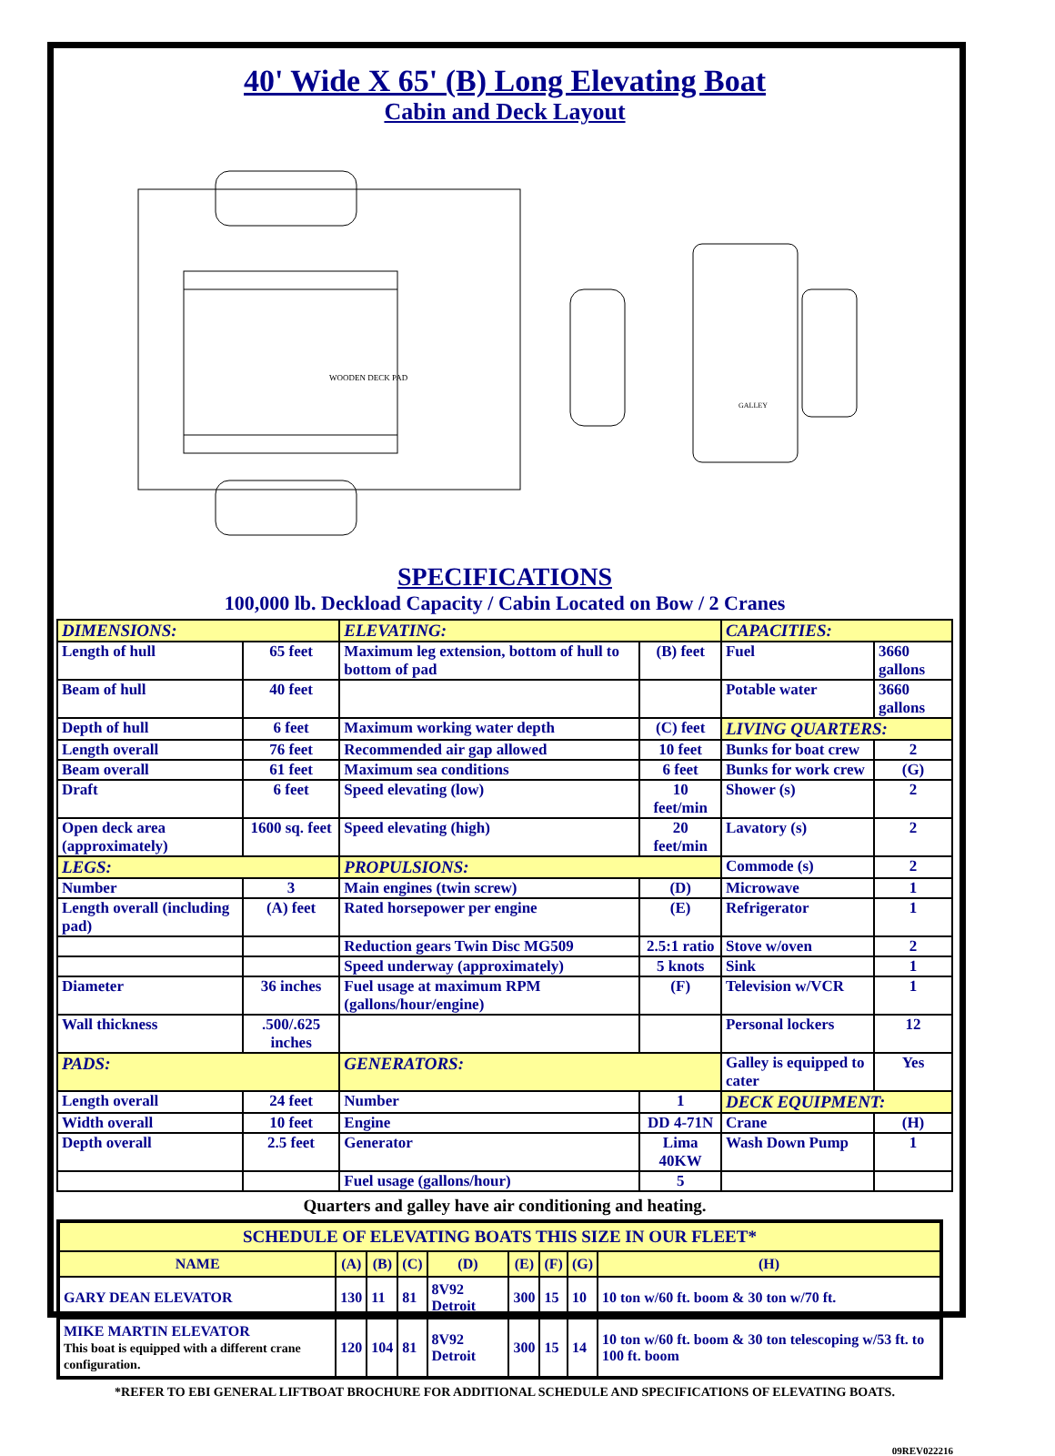40' Wide X 65' (B) Long Elevating Boat
Cabin and Deck Layout
WOODEN DECK PAD
GALLEY
SPECIFICATIONS
100,000 lb. Deckload Capacity / Cabin Located on Bow / 2 Cranes
| DIMENSIONS: | | ELEVATING: | | CAPACITIES: | |
| Length of hull | 65 feet | Maximum leg extension, bottom of hull to bottom of pad | (B) feet | Fuel | 3660 gallons |
| Beam of hull | 40 feet | | | Potable water | 3660 gallons |
| Depth of hull | 6 feet | Maximum working water depth | (C) feet | LIVING QUARTERS: | |
| Length overall | 76 feet | Recommended air gap allowed | 10 feet | Bunks for boat crew | 2 |
| Beam overall | 61 feet | Maximum sea conditions | 6 feet | Bunks for work crew | (G) |
| Draft | 6 feet | Speed elevating (low) | 10 feet/min | Shower (s) | 2 |
| Open deck area (approximately) | 1600 sq. feet | Speed elevating (high) | 20 feet/min | Lavatory (s) | 2 |
| LEGS: | | PROPULSIONS: | | Commode (s) | 2 |
| Number | 3 | Main engines (twin screw) | (D) | Microwave | 1 |
| Length overall (including pad) | (A) feet | Rated horsepower per engine | (E) | Refrigerator | 1 |
| | | Reduction gears Twin Disc MG509 | 2.5:1 ratio | Stove w/oven | 2 |
| | | Speed underway (approximately) | 5 knots | Sink | 1 |
| Diameter | 36 inches | Fuel usage at maximum RPM (gallons/hour/engine) | (F) | Television w/VCR | 1 |
| Wall thickness | .500/.625 inches | | | Personal lockers | 12 |
| PADS: | | GENERATORS: | | Galley is equipped to cater | Yes |
| Length overall | 24 feet | Number | 1 | DECK EQUIPMENT: | |
| Width overall | 10 feet | Engine | DD 4-71N | Crane | (H) |
| Depth overall | 2.5 feet | Generator | Lima 40KW | Wash Down Pump | 1 |
| | | Fuel usage (gallons/hour) | 5 | | |
Quarters and galley have air conditioning and heating.
| SCHEDULE OF ELEVATING BOATS THIS SIZE IN OUR FLEET* | | | | | | | | |
| --- | --- | --- | --- | --- | --- | --- | --- | --- |
| NAME | (A) | (B) | (C) | (D) | (E) | (F) | (G) | (H) |
| GARY DEAN ELEVATOR | 130 | 11 | 81 | 8V92 Detroit | 300 | 15 | 10 | 10 ton w/60 ft. boom & 30 ton w/70 ft. |
| MIKE MARTIN ELEVATOR This boat is equipped with a different crane configuration. | 120 | 104 | 81 | 8V92 Detroit | 300 | 15 | 14 | 10 ton w/60 ft. boom & 30 ton telescoping w/53 ft. to 100 ft. boom |
*REFER TO EBI GENERAL LIFTBOAT BROCHURE FOR ADDITIONAL SCHEDULE AND SPECIFICATIONS OF ELEVATING BOATS.
09REV022216